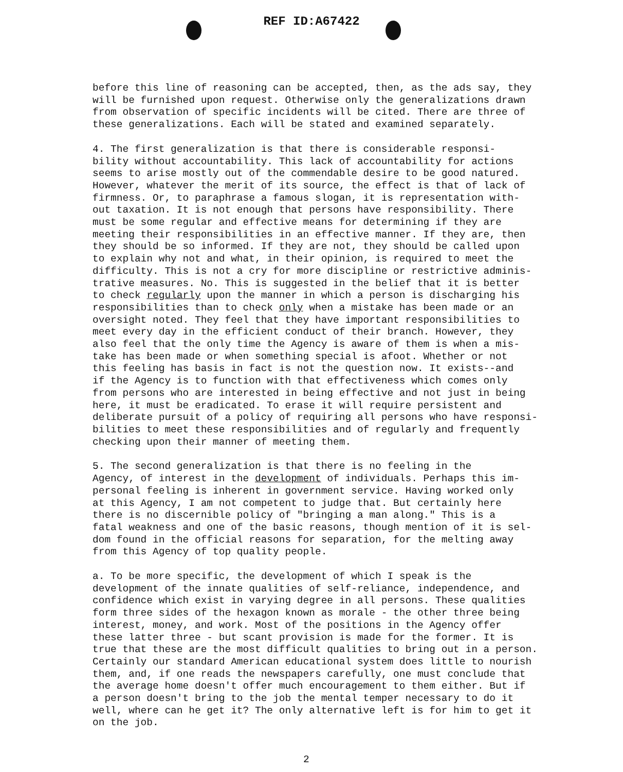REF ID:A67422
before this line of reasoning can be accepted, then, as the ads say, they will be furnished upon request. Otherwise only the generalizations drawn from observation of specific incidents will be cited. There are three of these generalizations. Each will be stated and examined separately.
4. The first generalization is that there is considerable responsi- bility without accountability. This lack of accountability for actions seems to arise mostly out of the commendable desire to be good natured. However, whatever the merit of its source, the effect is that of lack of firmness. Or, to paraphrase a famous slogan, it is representation with- out taxation. It is not enough that persons have responsibility. There must be some regular and effective means for determining if they are meeting their responsibilities in an effective manner. If they are, then they should be so informed. If they are not, they should be called upon to explain why not and what, in their opinion, is required to meet the difficulty. This is not a cry for more discipline or restrictive adminis- trative measures. No. This is suggested in the belief that it is better to check regularly upon the manner in which a person is discharging his responsibilities than to check only when a mistake has been made or an oversight noted. They feel that they have important responsibilities to meet every day in the efficient conduct of their branch. However, they also feel that the only time the Agency is aware of them is when a mis- take has been made or when something special is afoot. Whether or not this feeling has basis in fact is not the question now. It exists--and if the Agency is to function with that effectiveness which comes only from persons who are interested in being effective and not just in being here, it must be eradicated. To erase it will require persistent and deliberate pursuit of a policy of requiring all persons who have responsi- bilities to meet these responsibilities and of regularly and frequently checking upon their manner of meeting them.
5. The second generalization is that there is no feeling in the Agency, of interest in the development of individuals. Perhaps this im- personal feeling is inherent in government service. Having worked only at this Agency, I am not competent to judge that. But certainly here there is no discernible policy of "bringing a man along." This is a fatal weakness and one of the basic reasons, though mention of it is sel- dom found in the official reasons for separation, for the melting away from this Agency of top quality people.
a. To be more specific, the development of which I speak is the development of the innate qualities of self-reliance, independence, and confidence which exist in varying degree in all persons. These qualities form three sides of the hexagon known as morale - the other three being interest, money, and work. Most of the positions in the Agency offer these latter three - but scant provision is made for the former. It is true that these are the most difficult qualities to bring out in a person. Certainly our standard American educational system does little to nourish them, and, if one reads the newspapers carefully, one must conclude that the average home doesn't offer much encouragement to them either. But if a person doesn't bring to the job the mental temper necessary to do it well, where can he get it? The only alternative left is for him to get it on the job.
2